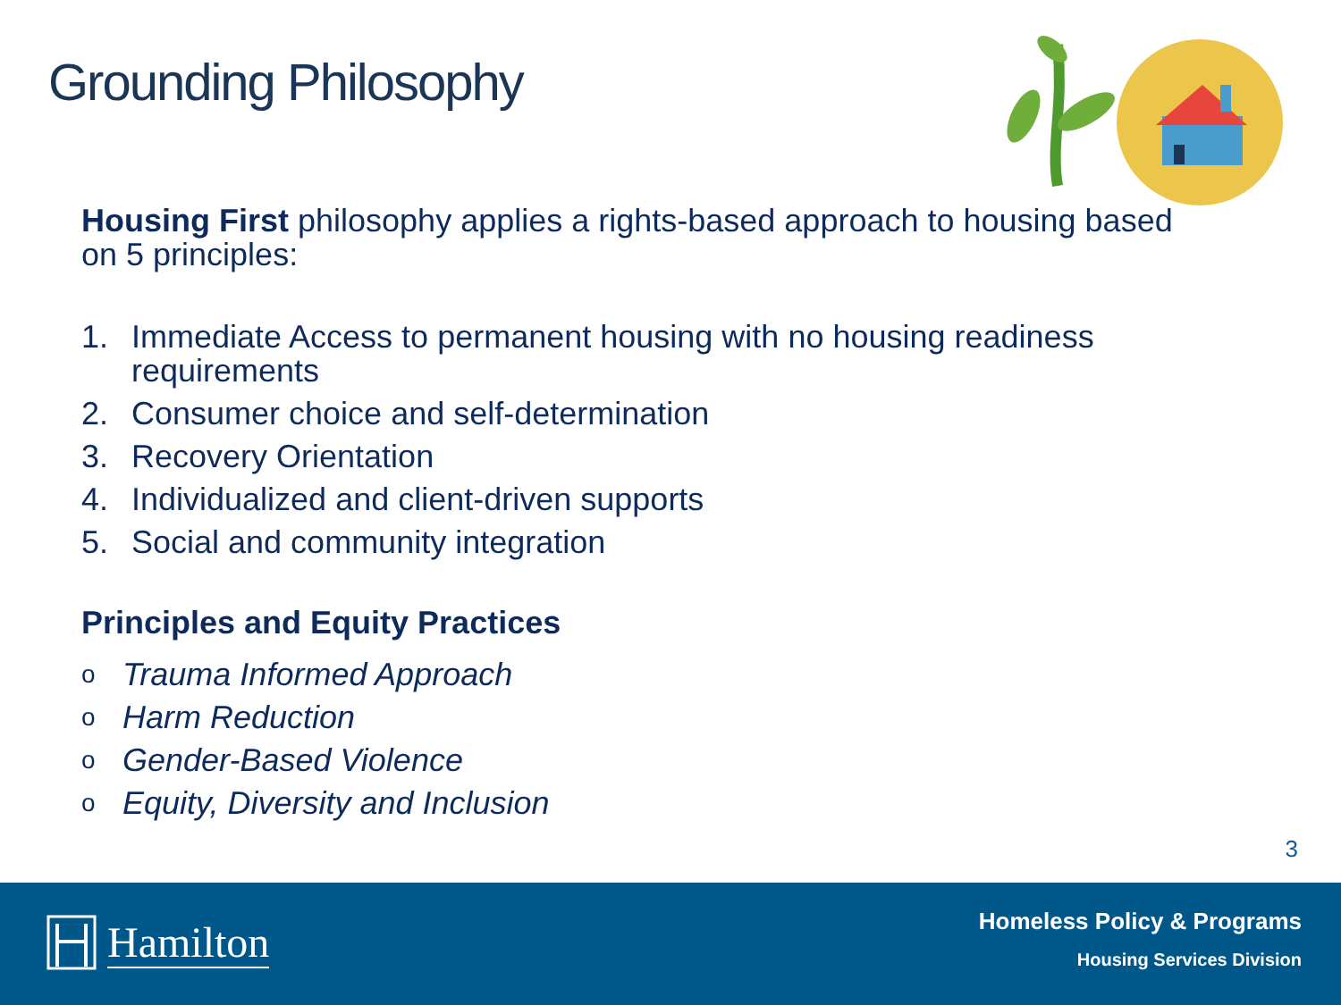Grounding Philosophy
Housing First philosophy applies a rights-based approach to housing based on 5 principles:
1. Immediate Access to permanent housing with no housing readiness requirements
2. Consumer choice and self-determination
3. Recovery Orientation
4. Individualized and client-driven supports
5. Social and community integration
Principles and Equity Practices
o Trauma Informed Approach
o Harm Reduction
o Gender-Based Violence
o Equity, Diversity and Inclusion
3
Hamilton
Homeless Policy & Programs
Housing Services Division